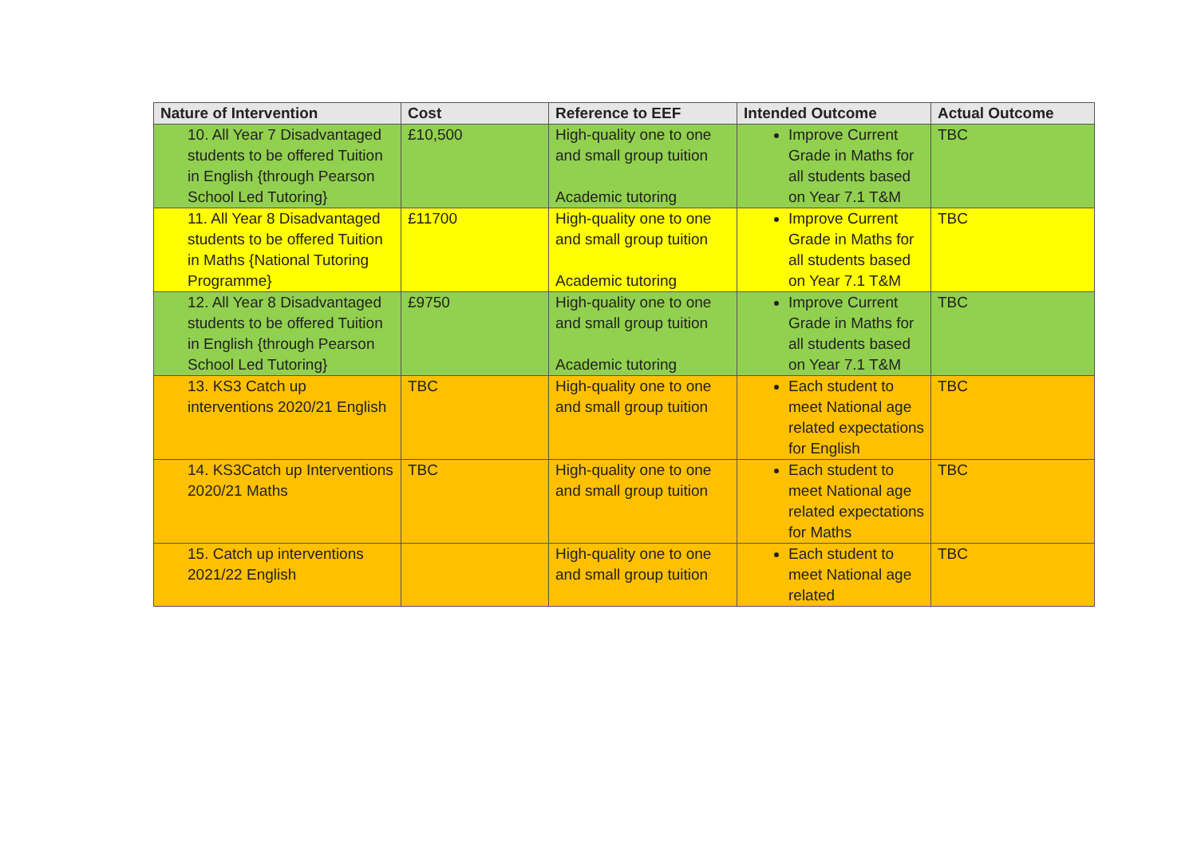| Nature of Intervention | Cost | Reference to EEF | Intended Outcome | Actual Outcome |
| --- | --- | --- | --- | --- |
| 10. All Year 7 Disadvantaged students to be offered Tuition in English {through Pearson School Led Tutoring} | £10,500 | High-quality one to one and small group tuition Academic tutoring | Improve Current Grade in Maths for all students based on Year 7.1 T&M | TBC |
| 11. All Year 8 Disadvantaged students to be offered Tuition in Maths {National Tutoring Programme} | £11700 | High-quality one to one and small group tuition Academic tutoring | Improve Current Grade in Maths for all students based on Year 7.1 T&M | TBC |
| 12. All Year 8 Disadvantaged students to be offered Tuition in English {through Pearson School Led Tutoring} | £9750 | High-quality one to one and small group tuition Academic tutoring | Improve Current Grade in Maths for all students based on Year 7.1 T&M | TBC |
| 13. KS3 Catch up interventions 2020/21 English | TBC | High-quality one to one and small group tuition | Each student to meet National age related expectations for English | TBC |
| 14. KS3Catch up Interventions 2020/21 Maths | TBC | High-quality one to one and small group tuition | Each student to meet National age related expectations for Maths | TBC |
| 15. Catch up interventions 2021/22 English | | High-quality one to one and small group tuition | Each student to meet National age related | TBC |